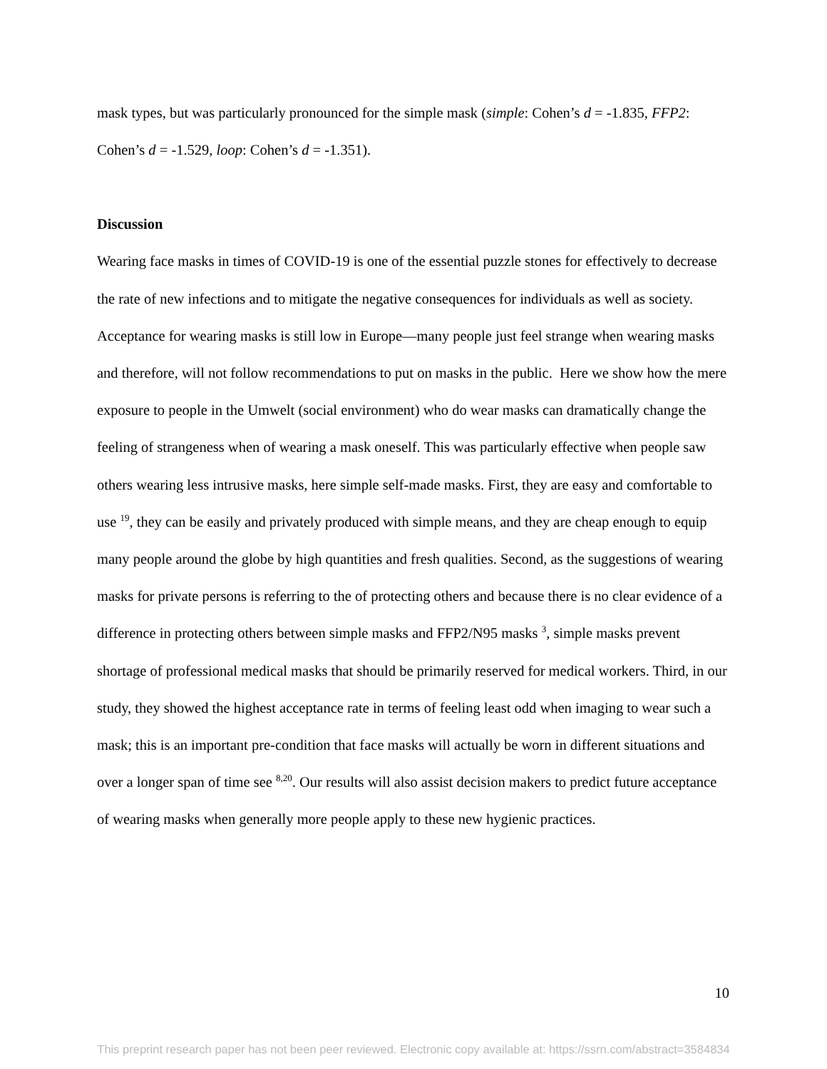mask types, but was particularly pronounced for the simple mask (simple: Cohen’s d = -1.835, FFP2: Cohen’s d = -1.529, loop: Cohen’s d = -1.351).
Discussion
Wearing face masks in times of COVID-19 is one of the essential puzzle stones for effectively to decrease the rate of new infections and to mitigate the negative consequences for individuals as well as society. Acceptance for wearing masks is still low in Europe—many people just feel strange when wearing masks and therefore, will not follow recommendations to put on masks in the public. Here we show how the mere exposure to people in the Umwelt (social environment) who do wear masks can dramatically change the feeling of strangeness when of wearing a mask oneself. This was particularly effective when people saw others wearing less intrusive masks, here simple self-made masks. First, they are easy and comfortable to use <sup>19</sup>, they can be easily and privately produced with simple means, and they are cheap enough to equip many people around the globe by high quantities and fresh qualities. Second, as the suggestions of wearing masks for private persons is referring to the of protecting others and because there is no clear evidence of a difference in protecting others between simple masks and FFP2/N95 masks <sup>3</sup>, simple masks prevent shortage of professional medical masks that should be primarily reserved for medical workers. Third, in our study, they showed the highest acceptance rate in terms of feeling least odd when imaging to wear such a mask; this is an important pre-condition that face masks will actually be worn in different situations and over a longer span of time see <sup>8,20</sup>. Our results will also assist decision makers to predict future acceptance of wearing masks when generally more people apply to these new hygienic practices.
10
This preprint research paper has not been peer reviewed. Electronic copy available at: https://ssrn.com/abstract=3584834